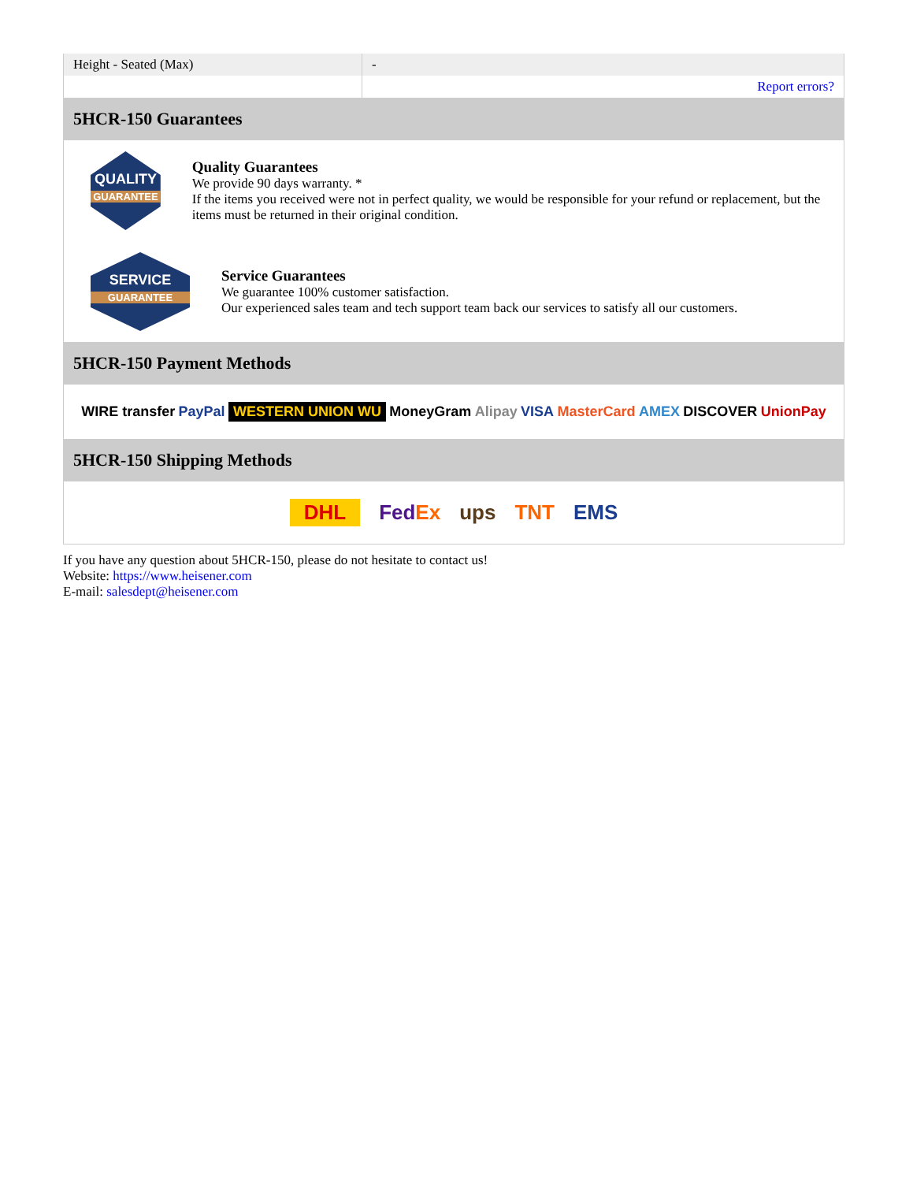| Height - Seated (Max) | - |
| | Report errors? |
5HCR-150 Guarantees
QUALITY
GUARANTEE
Quality Guarantees
We provide 90 days warranty. *
If the items you received were not in perfect quality, we would be responsible for your refund or replacement, but the items must be returned in their original condition.
SERVICE
GUARANTEE
Service Guarantees
We guarantee 100% customer satisfaction.
Our experienced sales team and tech support team back our services to satisfy all our customers.
5HCR-150 Payment Methods
WIRE transfer PayPal WESTERN UNION WU MoneyGram Alipay VISA MasterCard AMEX DISCOVER UnionPay
5HCR-150 Shipping Methods
DHL FedEx ups TNT EMS
If you have any question about 5HCR-150, please do not hesitate to contact us!
Website: https://www.heisener.com
E-mail: salesdept@heisener.com